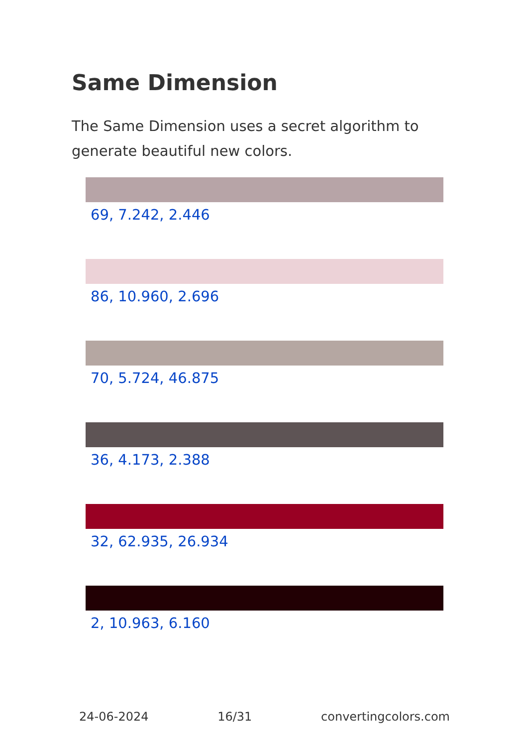Same Dimension
The Same Dimension uses a secret algorithm to generate beautiful new colors.
69, 7.242, 2.446
86, 10.960, 2.696
70, 5.724, 46.875
36, 4.173, 2.388
32, 62.935, 26.934
2, 10.963, 6.160
24-06-2024 16/31 convertingcolors.com